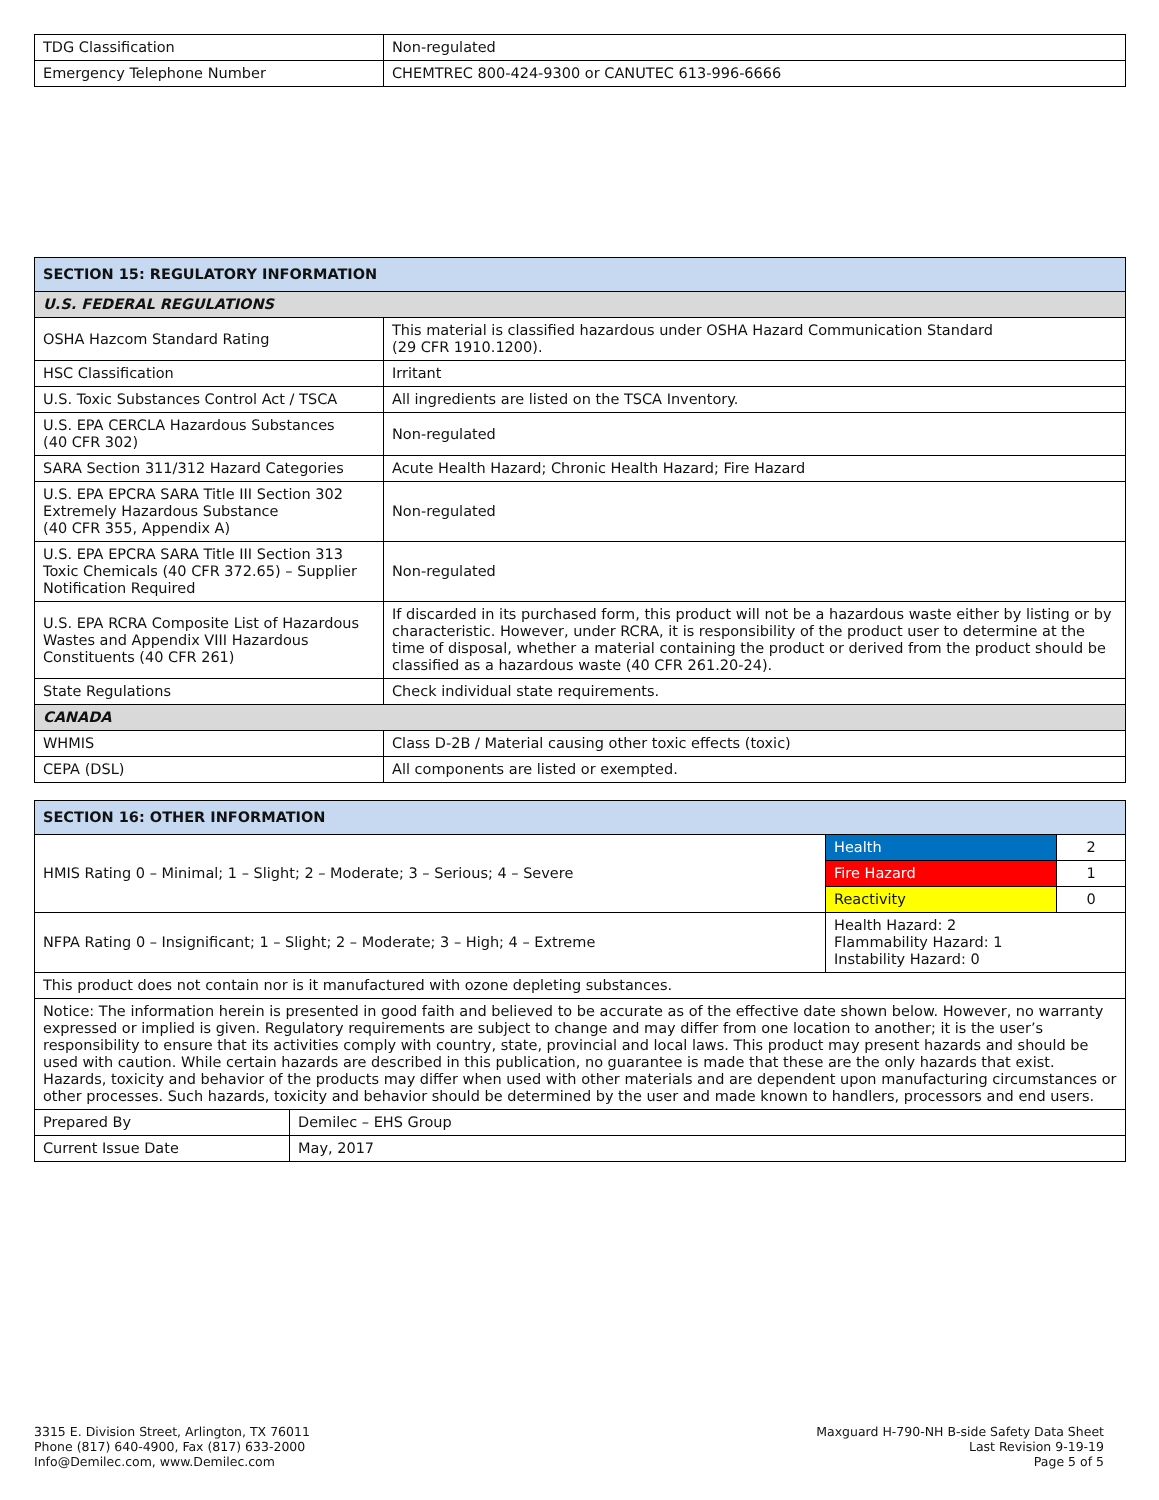| TDG Classification | Non-regulated |
| Emergency Telephone Number | CHEMTREC 800-424-9300 or CANUTEC 613-996-6666 |
| SECTION 15: REGULATORY INFORMATION | |
| --- | --- |
| U.S. FEDERAL REGULATIONS | |
| OSHA Hazcom Standard Rating | This material is classified hazardous under OSHA Hazard Communication Standard (29 CFR 1910.1200). |
| HSC Classification | Irritant |
| U.S. Toxic Substances Control Act / TSCA | All ingredients are listed on the TSCA Inventory. |
| U.S. EPA CERCLA Hazardous Substances (40 CFR 302) | Non-regulated |
| SARA Section 311/312 Hazard Categories | Acute Health Hazard; Chronic Health Hazard; Fire Hazard |
| U.S. EPA EPCRA SARA Title III Section 302 Extremely Hazardous Substance (40 CFR 355, Appendix A) | Non-regulated |
| U.S. EPA EPCRA SARA Title III Section 313 Toxic Chemicals (40 CFR 372.65) – Supplier Notification Required | Non-regulated |
| U.S. EPA RCRA Composite List of Hazardous Wastes and Appendix VIII Hazardous Constituents (40 CFR 261) | If discarded in its purchased form, this product will not be a hazardous waste either by listing or by characteristic. However, under RCRA, it is responsibility of the product user to determine at the time of disposal, whether a material containing the product or derived from the product should be classified as a hazardous waste (40 CFR 261.20-24). |
| State Regulations | Check individual state requirements. |
| CANADA | |
| WHMIS | Class D-2B / Material causing other toxic effects (toxic) |
| CEPA (DSL) | All components are listed or exempted. |
| SECTION 16: OTHER INFORMATION | | |
| --- | --- | --- |
| HMIS Rating 0 – Minimal; 1 – Slight; 2 – Moderate; 3 – Serious; 4 – Severe | Health | 2 |
| | Fire Hazard | 1 |
| | Reactivity | 0 |
| NFPA Rating 0 – Insignificant; 1 – Slight; 2 – Moderate; 3 – High; 4 – Extreme | Health Hazard: 2 Flammability Hazard: 1 Instability Hazard: 0 | |
| This product does not contain nor is it manufactured with ozone depleting substances. | | |
| Notice: The information herein is presented in good faith and believed to be accurate as of the effective date shown below. However, no warranty expressed or implied is given. Regulatory requirements are subject to change and may differ from one location to another; it is the user’s responsibility to ensure that its activities comply with country, state, provincial and local laws. This product may present hazards and should be used with caution. While certain hazards are described in this publication, no guarantee is made that these are the only hazards that exist. Hazards, toxicity and behavior of the products may differ when used with other materials and are dependent upon manufacturing circumstances or other processes. Such hazards, toxicity and behavior should be determined by the user and made known to handlers, processors and end users. | | |
| Prepared By | Demilec – EHS Group |
| Current Issue Date | May, 2017 |
3315 E. Division Street, Arlington, TX 76011
Phone (817) 640-4900, Fax (817) 633-2000
Info@Demilec.com, www.Demilec.com
Maxguard H-790-NH B-side Safety Data Sheet
Last Revision 9-19-19
Page 5 of 5